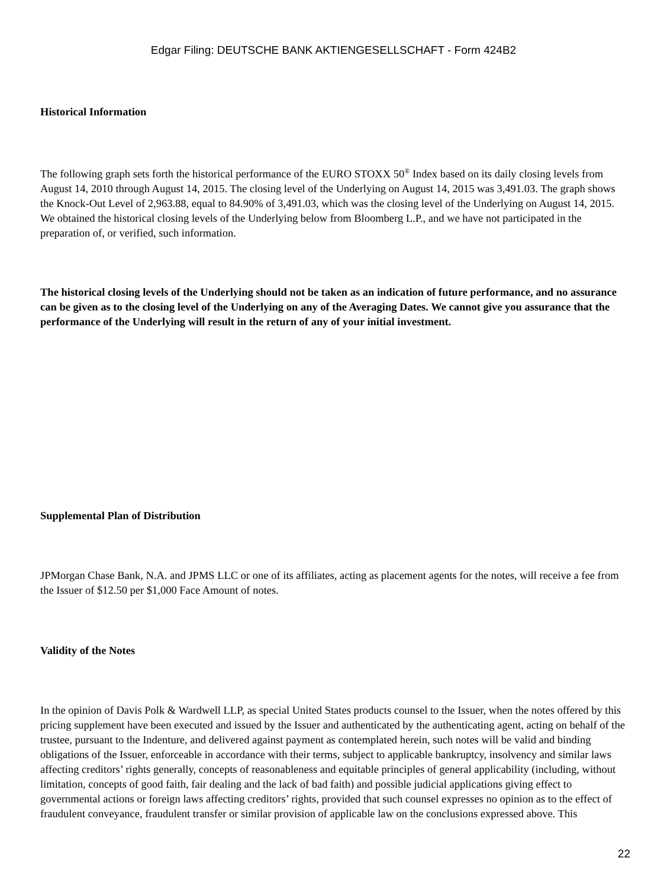Edgar Filing: DEUTSCHE BANK AKTIENGESELLSCHAFT - Form 424B2
Historical Information
The following graph sets forth the historical performance of the EURO STOXX 50<sup>®</sup> Index based on its daily closing levels from August 14, 2010 through August 14, 2015. The closing level of the Underlying on August 14, 2015 was 3,491.03. The graph shows the Knock-Out Level of 2,963.88, equal to 84.90% of 3,491.03, which was the closing level of the Underlying on August 14, 2015. We obtained the historical closing levels of the Underlying below from Bloomberg L.P., and we have not participated in the preparation of, or verified, such information.
The historical closing levels of the Underlying should not be taken as an indication of future performance, and no assurance can be given as to the closing level of the Underlying on any of the Averaging Dates. We cannot give you assurance that the performance of the Underlying will result in the return of any of your initial investment.
Supplemental Plan of Distribution
JPMorgan Chase Bank, N.A. and JPMS LLC or one of its affiliates, acting as placement agents for the notes, will receive a fee from the Issuer of $12.50 per $1,000 Face Amount of notes.
Validity of the Notes
In the opinion of Davis Polk & Wardwell LLP, as special United States products counsel to the Issuer, when the notes offered by this pricing supplement have been executed and issued by the Issuer and authenticated by the authenticating agent, acting on behalf of the trustee, pursuant to the Indenture, and delivered against payment as contemplated herein, such notes will be valid and binding obligations of the Issuer, enforceable in accordance with their terms, subject to applicable bankruptcy, insolvency and similar laws affecting creditors’ rights generally, concepts of reasonableness and equitable principles of general applicability (including, without limitation, concepts of good faith, fair dealing and the lack of bad faith) and possible judicial applications giving effect to governmental actions or foreign laws affecting creditors’ rights, provided that such counsel expresses no opinion as to the effect of fraudulent conveyance, fraudulent transfer or similar provision of applicable law on the conclusions expressed above. This
22